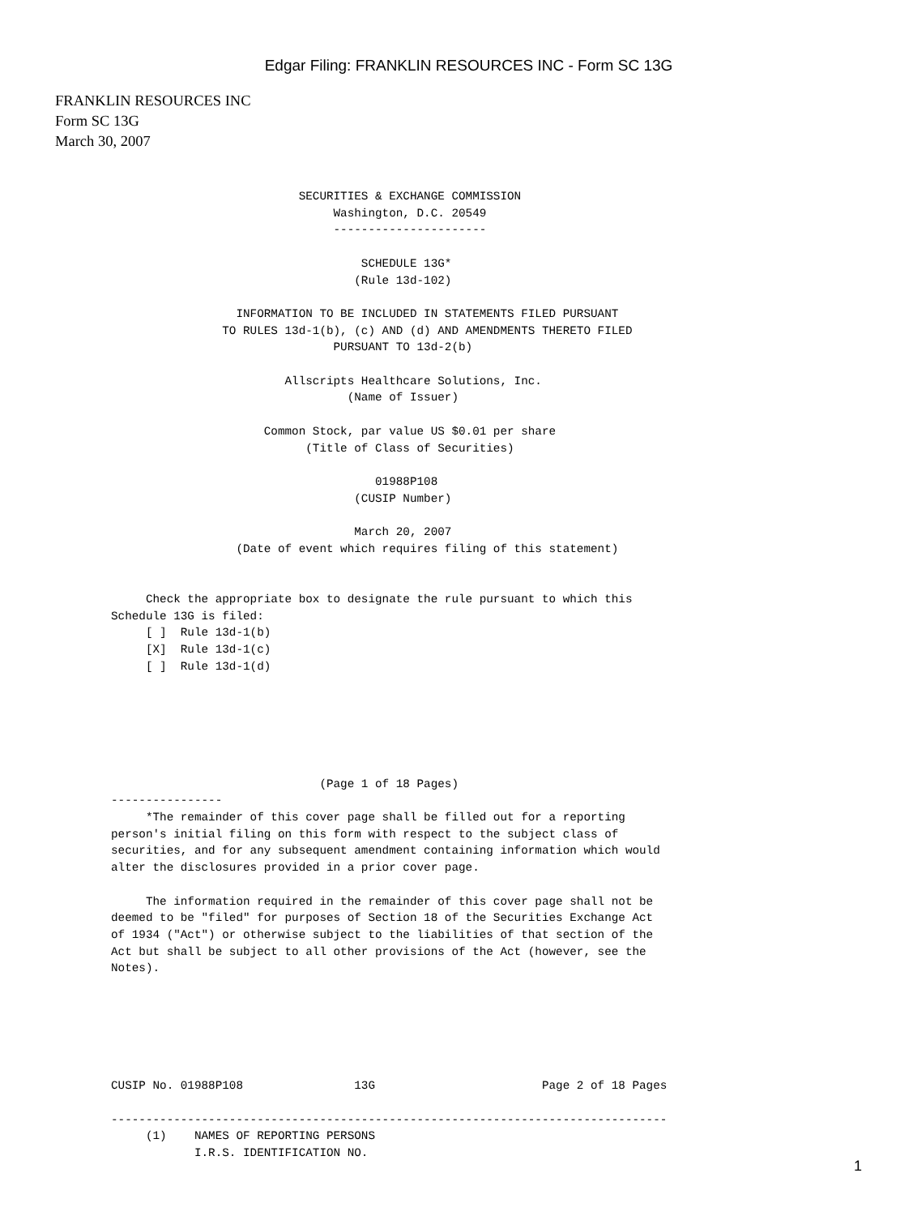Edgar Filing: FRANKLIN RESOURCES INC - Form SC 13G
FRANKLIN RESOURCES INC
Form SC 13G
March 30, 2007
                           SECURITIES & EXCHANGE COMMISSION
                                Washington, D.C. 20549
                                ----------------------

                                    SCHEDULE 13G*
                                   (Rule 13d-102)

                  INFORMATION TO BE INCLUDED IN STATEMENTS FILED PURSUANT
                TO RULES 13d-1(b), (c) AND (d) AND AMENDMENTS THERETO FILED
                                PURSUANT TO 13d-2(b)

                         Allscripts Healthcare Solutions, Inc.
                                  (Name of Issuer)

                      Common Stock, par value US $0.01 per share
                            (Title of Class of Securities)

                                      01988P108
                                   (CUSIP Number)

                                   March 20, 2007
                  (Date of event which requires filing of this statement)


     Check the appropriate box to designate the rule pursuant to which this
Schedule 13G is filed:
     [ ]  Rule 13d-1(b)
     [X]  Rule 13d-1(c)
     [ ]  Rule 13d-1(d)






                              (Page 1 of 18 Pages)
----------------
     *The remainder of this cover page shall be filled out for a reporting
person's initial filing on this form with respect to the subject class of
securities, and for any subsequent amendment containing information which would
alter the disclosures provided in a prior cover page.

     The information required in the remainder of this cover page shall not be
deemed to be "filed" for purposes of Section 18 of the Securities Exchange Act
of 1934 ("Act") or otherwise subject to the liabilities of that section of the
Act but shall be subject to all other provisions of the Act (however, see the
Notes).






CUSIP No. 01988P108                13G                        Page 2 of 18 Pages

--------------------------------------------------------------------------------
     (1)    NAMES OF REPORTING PERSONS
            I.R.S. IDENTIFICATION NO.
1